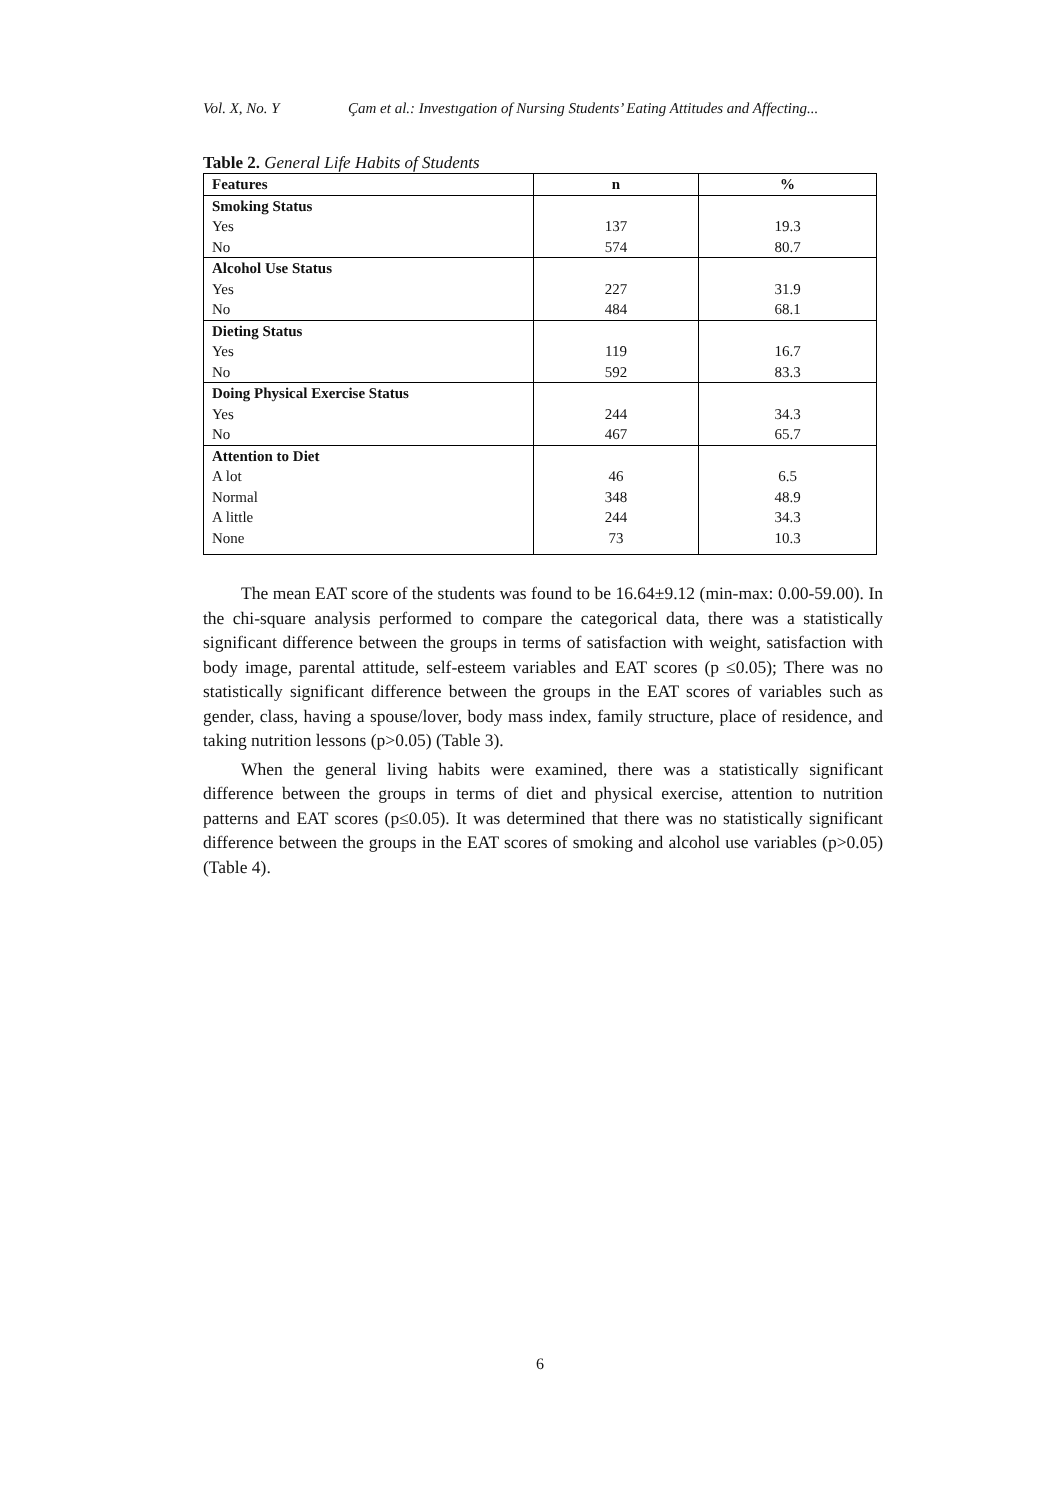Vol. X, No. Y Çam et al.: Investıgation of Nursing Students’ Eating Attitudes and Affecting...
Table 2. General Life Habits of Students
| Features | n | % |
| --- | --- | --- |
| Smoking Status | | |
| Yes | 137 | 19.3 |
| No | 574 | 80.7 |
| Alcohol Use Status | | |
| Yes | 227 | 31.9 |
| No | 484 | 68.1 |
| Dieting Status | | |
| Yes | 119 | 16.7 |
| No | 592 | 83.3 |
| Doing Physical Exercise Status | | |
| Yes | 244 | 34.3 |
| No | 467 | 65.7 |
| Attention to Diet | | |
| A lot | 46 | 6.5 |
| Normal | 348 | 48.9 |
| A little | 244 | 34.3 |
| None | 73 | 10.3 |
The mean EAT score of the students was found to be 16.64±9.12 (min-max: 0.00-59.00). In the chi-square analysis performed to compare the categorical data, there was a statistically significant difference between the groups in terms of satisfaction with weight, satisfaction with body image, parental attitude, self-esteem variables and EAT scores (p ≤0.05); There was no statistically significant difference between the groups in the EAT scores of variables such as gender, class, having a spouse/lover, body mass index, family structure, place of residence, and taking nutrition lessons (p>0.05) (Table 3).
When the general living habits were examined, there was a statistically significant difference between the groups in terms of diet and physical exercise, attention to nutrition patterns and EAT scores (p≤0.05). It was determined that there was no statistically significant difference between the groups in the EAT scores of smoking and alcohol use variables (p>0.05) (Table 4).
6